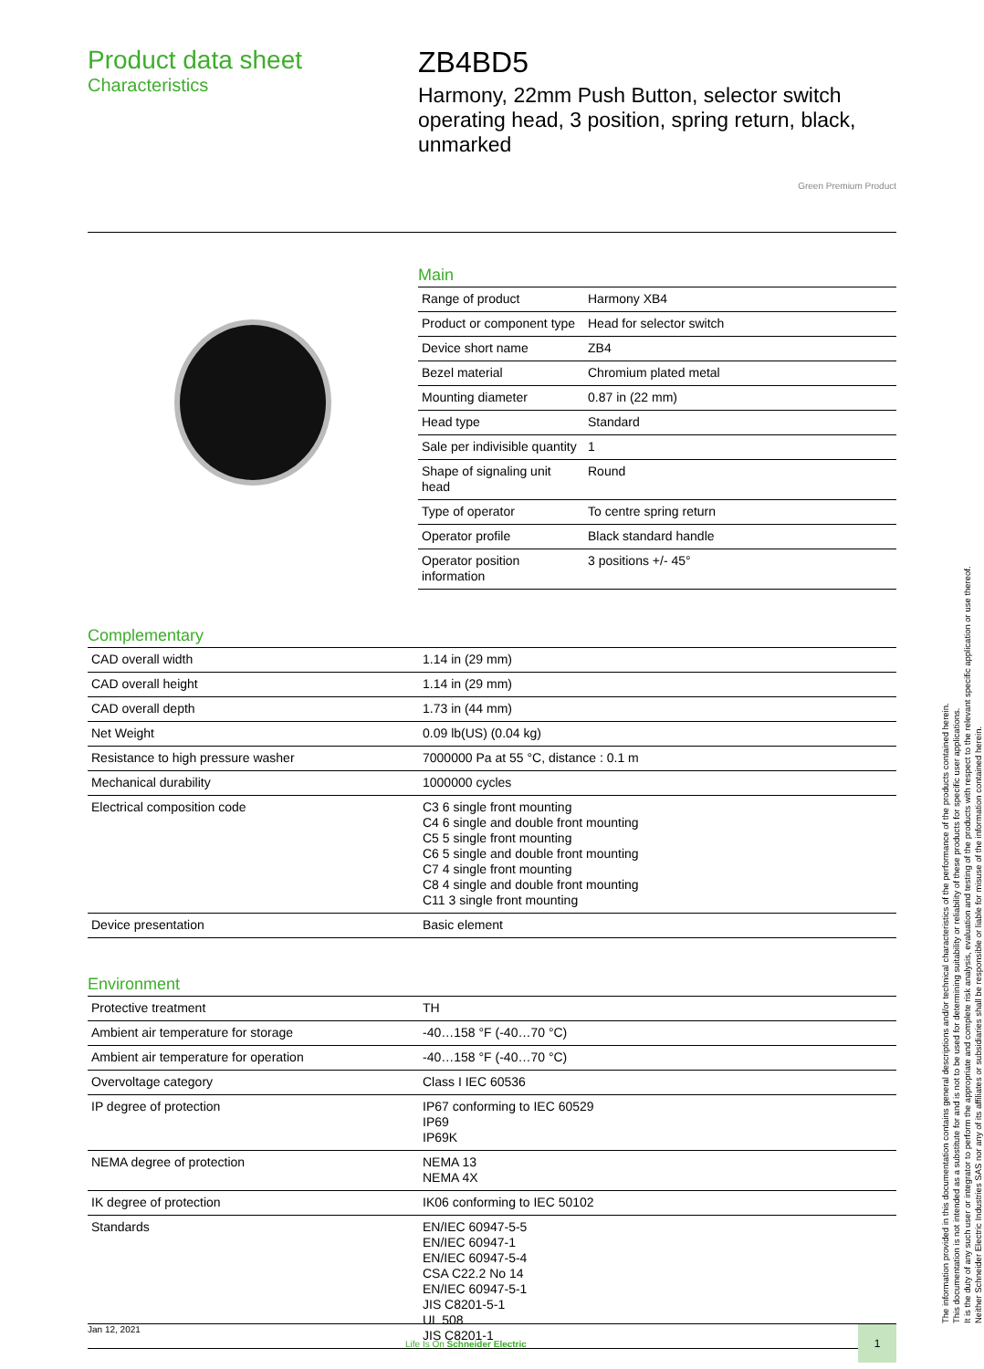Product data sheet
Characteristics
ZB4BD5
Harmony, 22mm Push Button, selector switch operating head, 3 position, spring return, black, unmarked
Green Premium Product
Main
| Range of product | Harmony XB4 |
| Product or component type | Head for selector switch |
| Device short name | ZB4 |
| Bezel material | Chromium plated metal |
| Mounting diameter | 0.87 in (22 mm) |
| Head type | Standard |
| Sale per indivisible quantity | 1 |
| Shape of signaling unit head | Round |
| Type of operator | To centre spring return |
| Operator profile | Black standard handle |
| Operator position information | 3 positions +/- 45° |
Complementary
| CAD overall width | 1.14 in (29 mm) |
| CAD overall height | 1.14 in (29 mm) |
| CAD overall depth | 1.73 in (44 mm) |
| Net Weight | 0.09 lb(US) (0.04 kg) |
| Resistance to high pressure washer | 7000000 Pa at 55 °C, distance : 0.1 m |
| Mechanical durability | 1000000 cycles |
| Electrical composition code | C3 6 single front mounting C4 6 single and double front mounting C5 5 single front mounting C6 5 single and double front mounting C7 4 single front mounting C8 4 single and double front mounting C11 3 single front mounting |
| Device presentation | Basic element |
Environment
| Protective treatment | TH |
| Ambient air temperature for storage | -40…158 °F (-40…70 °C) |
| Ambient air temperature for operation | -40…158 °F (-40…70 °C) |
| Overvoltage category | Class I IEC 60536 |
| IP degree of protection | IP67 conforming to IEC 60529 IP69 IP69K |
| NEMA degree of protection | NEMA 13 NEMA 4X |
| IK degree of protection | IK06 conforming to IEC 50102 |
| Standards | EN/IEC 60947-5-5 EN/IEC 60947-1 EN/IEC 60947-5-4 CSA C22.2 No 14 EN/IEC 60947-5-1 JIS C8201-5-1 UL 508 JIS C8201-1 |
Jan 12, 2021
Life Is On Schneider Electric
1
The information provided in this documentation contains general descriptions and/or technical characteristics of the performance of the products contained herein.
This documentation is not intended as a substitute for and is not to be used for determining suitability or reliability of these products for specific user applications.
It is the duty of any such user or integrator to perform the appropriate and complete risk analysis, evaluation and testing of the products with respect to the relevant specific application or use thereof.
Neither Schneider Electric Industries SAS nor any of its affiliates or subsidiaries shall be responsible or liable for misuse of the information contained herein.